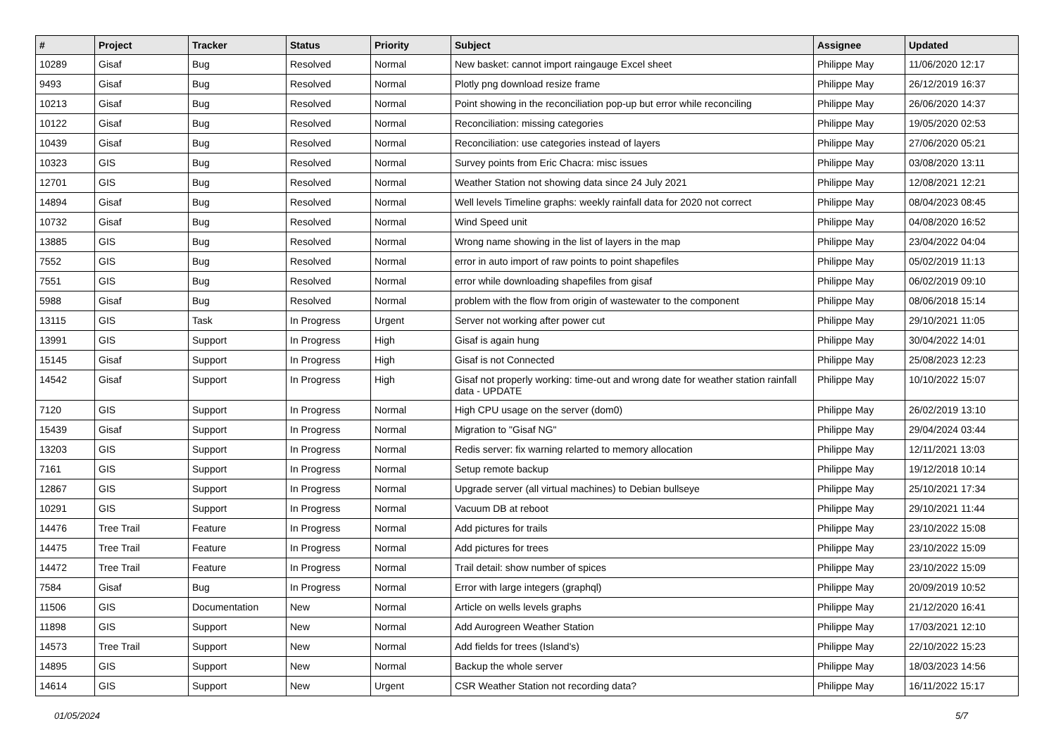| # | Project | Tracker | Status | Priority | Subject | Assignee | Updated |
| --- | --- | --- | --- | --- | --- | --- | --- |
| 10289 | Gisaf | Bug | Resolved | Normal | New basket: cannot import raingauge Excel sheet | Philippe May | 11/06/2020 12:17 |
| 9493 | Gisaf | Bug | Resolved | Normal | Plotly png download resize frame | Philippe May | 26/12/2019 16:37 |
| 10213 | Gisaf | Bug | Resolved | Normal | Point showing in the reconciliation pop-up but error while reconciling | Philippe May | 26/06/2020 14:37 |
| 10122 | Gisaf | Bug | Resolved | Normal | Reconciliation: missing categories | Philippe May | 19/05/2020 02:53 |
| 10439 | Gisaf | Bug | Resolved | Normal | Reconciliation: use categories instead of layers | Philippe May | 27/06/2020 05:21 |
| 10323 | GIS | Bug | Resolved | Normal | Survey points from Eric Chacra: misc issues | Philippe May | 03/08/2020 13:11 |
| 12701 | GIS | Bug | Resolved | Normal | Weather Station not showing data since 24 July 2021 | Philippe May | 12/08/2021 12:21 |
| 14894 | Gisaf | Bug | Resolved | Normal | Well levels Timeline graphs: weekly rainfall data for 2020 not correct | Philippe May | 08/04/2023 08:45 |
| 10732 | Gisaf | Bug | Resolved | Normal | Wind Speed unit | Philippe May | 04/08/2020 16:52 |
| 13885 | GIS | Bug | Resolved | Normal | Wrong name showing in the list of layers in the map | Philippe May | 23/04/2022 04:04 |
| 7552 | GIS | Bug | Resolved | Normal | error in auto import of raw points to point shapefiles | Philippe May | 05/02/2019 11:13 |
| 7551 | GIS | Bug | Resolved | Normal | error while downloading shapefiles from gisaf | Philippe May | 06/02/2019 09:10 |
| 5988 | Gisaf | Bug | Resolved | Normal | problem with the flow from origin of wastewater to the component | Philippe May | 08/06/2018 15:14 |
| 13115 | GIS | Task | In Progress | Urgent | Server not working after power cut | Philippe May | 29/10/2021 11:05 |
| 13991 | GIS | Support | In Progress | High | Gisaf is again hung | Philippe May | 30/04/2022 14:01 |
| 15145 | Gisaf | Support | In Progress | High | Gisaf is not Connected | Philippe May | 25/08/2023 12:23 |
| 14542 | Gisaf | Support | In Progress | High | Gisaf not properly working: time-out and wrong date for weather station rainfall data - UPDATE | Philippe May | 10/10/2022 15:07 |
| 7120 | GIS | Support | In Progress | Normal | High CPU usage on the server (dom0) | Philippe May | 26/02/2019 13:10 |
| 15439 | Gisaf | Support | In Progress | Normal | Migration to "Gisaf NG" | Philippe May | 29/04/2024 03:44 |
| 13203 | GIS | Support | In Progress | Normal | Redis server: fix warning relarted to memory allocation | Philippe May | 12/11/2021 13:03 |
| 7161 | GIS | Support | In Progress | Normal | Setup remote backup | Philippe May | 19/12/2018 10:14 |
| 12867 | GIS | Support | In Progress | Normal | Upgrade server (all virtual machines) to Debian bullseye | Philippe May | 25/10/2021 17:34 |
| 10291 | GIS | Support | In Progress | Normal | Vacuum DB at reboot | Philippe May | 29/10/2021 11:44 |
| 14476 | Tree Trail | Feature | In Progress | Normal | Add pictures for trails | Philippe May | 23/10/2022 15:08 |
| 14475 | Tree Trail | Feature | In Progress | Normal | Add pictures for trees | Philippe May | 23/10/2022 15:09 |
| 14472 | Tree Trail | Feature | In Progress | Normal | Trail detail: show number of spices | Philippe May | 23/10/2022 15:09 |
| 7584 | Gisaf | Bug | In Progress | Normal | Error with large integers (graphql) | Philippe May | 20/09/2019 10:52 |
| 11506 | GIS | Documentation | New | Normal | Article on wells levels graphs | Philippe May | 21/12/2020 16:41 |
| 11898 | GIS | Support | New | Normal | Add Aurogreen Weather Station | Philippe May | 17/03/2021 12:10 |
| 14573 | Tree Trail | Support | New | Normal | Add fields for trees (Island's) | Philippe May | 22/10/2022 15:23 |
| 14895 | GIS | Support | New | Normal | Backup the whole server | Philippe May | 18/03/2023 14:56 |
| 14614 | GIS | Support | New | Urgent | CSR Weather Station not recording data? | Philippe May | 16/11/2022 15:17 |
01/05/2024 5/7